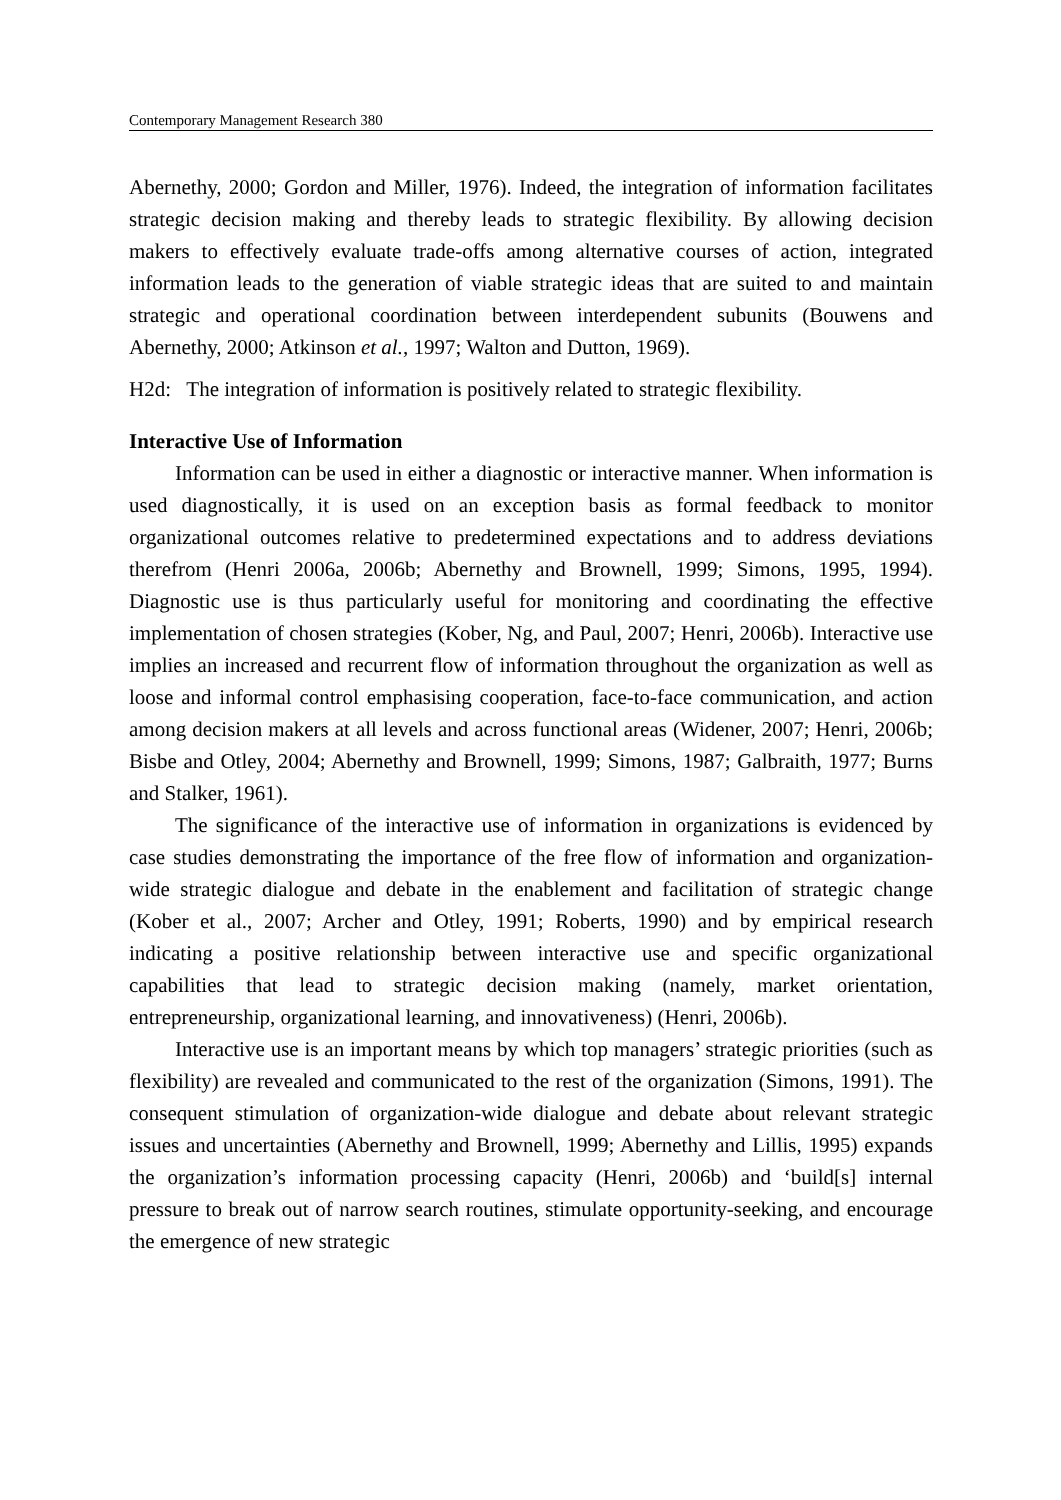Contemporary Management Research 380
Abernethy, 2000; Gordon and Miller, 1976). Indeed, the integration of information facilitates strategic decision making and thereby leads to strategic flexibility. By allowing decision makers to effectively evaluate trade-offs among alternative courses of action, integrated information leads to the generation of viable strategic ideas that are suited to and maintain strategic and operational coordination between interdependent subunits (Bouwens and Abernethy, 2000; Atkinson et al., 1997; Walton and Dutton, 1969).
H2d: The integration of information is positively related to strategic flexibility.
Interactive Use of Information
Information can be used in either a diagnostic or interactive manner. When information is used diagnostically, it is used on an exception basis as formal feedback to monitor organizational outcomes relative to predetermined expectations and to address deviations therefrom (Henri 2006a, 2006b; Abernethy and Brownell, 1999; Simons, 1995, 1994). Diagnostic use is thus particularly useful for monitoring and coordinating the effective implementation of chosen strategies (Kober, Ng, and Paul, 2007; Henri, 2006b). Interactive use implies an increased and recurrent flow of information throughout the organization as well as loose and informal control emphasising cooperation, face-to-face communication, and action among decision makers at all levels and across functional areas (Widener, 2007; Henri, 2006b; Bisbe and Otley, 2004; Abernethy and Brownell, 1999; Simons, 1987; Galbraith, 1977; Burns and Stalker, 1961).
The significance of the interactive use of information in organizations is evidenced by case studies demonstrating the importance of the free flow of information and organization-wide strategic dialogue and debate in the enablement and facilitation of strategic change (Kober et al., 2007; Archer and Otley, 1991; Roberts, 1990) and by empirical research indicating a positive relationship between interactive use and specific organizational capabilities that lead to strategic decision making (namely, market orientation, entrepreneurship, organizational learning, and innovativeness) (Henri, 2006b).
Interactive use is an important means by which top managers’ strategic priorities (such as flexibility) are revealed and communicated to the rest of the organization (Simons, 1991). The consequent stimulation of organization-wide dialogue and debate about relevant strategic issues and uncertainties (Abernethy and Brownell, 1999; Abernethy and Lillis, 1995) expands the organization’s information processing capacity (Henri, 2006b) and ‘build[s] internal pressure to break out of narrow search routines, stimulate opportunity-seeking, and encourage the emergence of new strategic